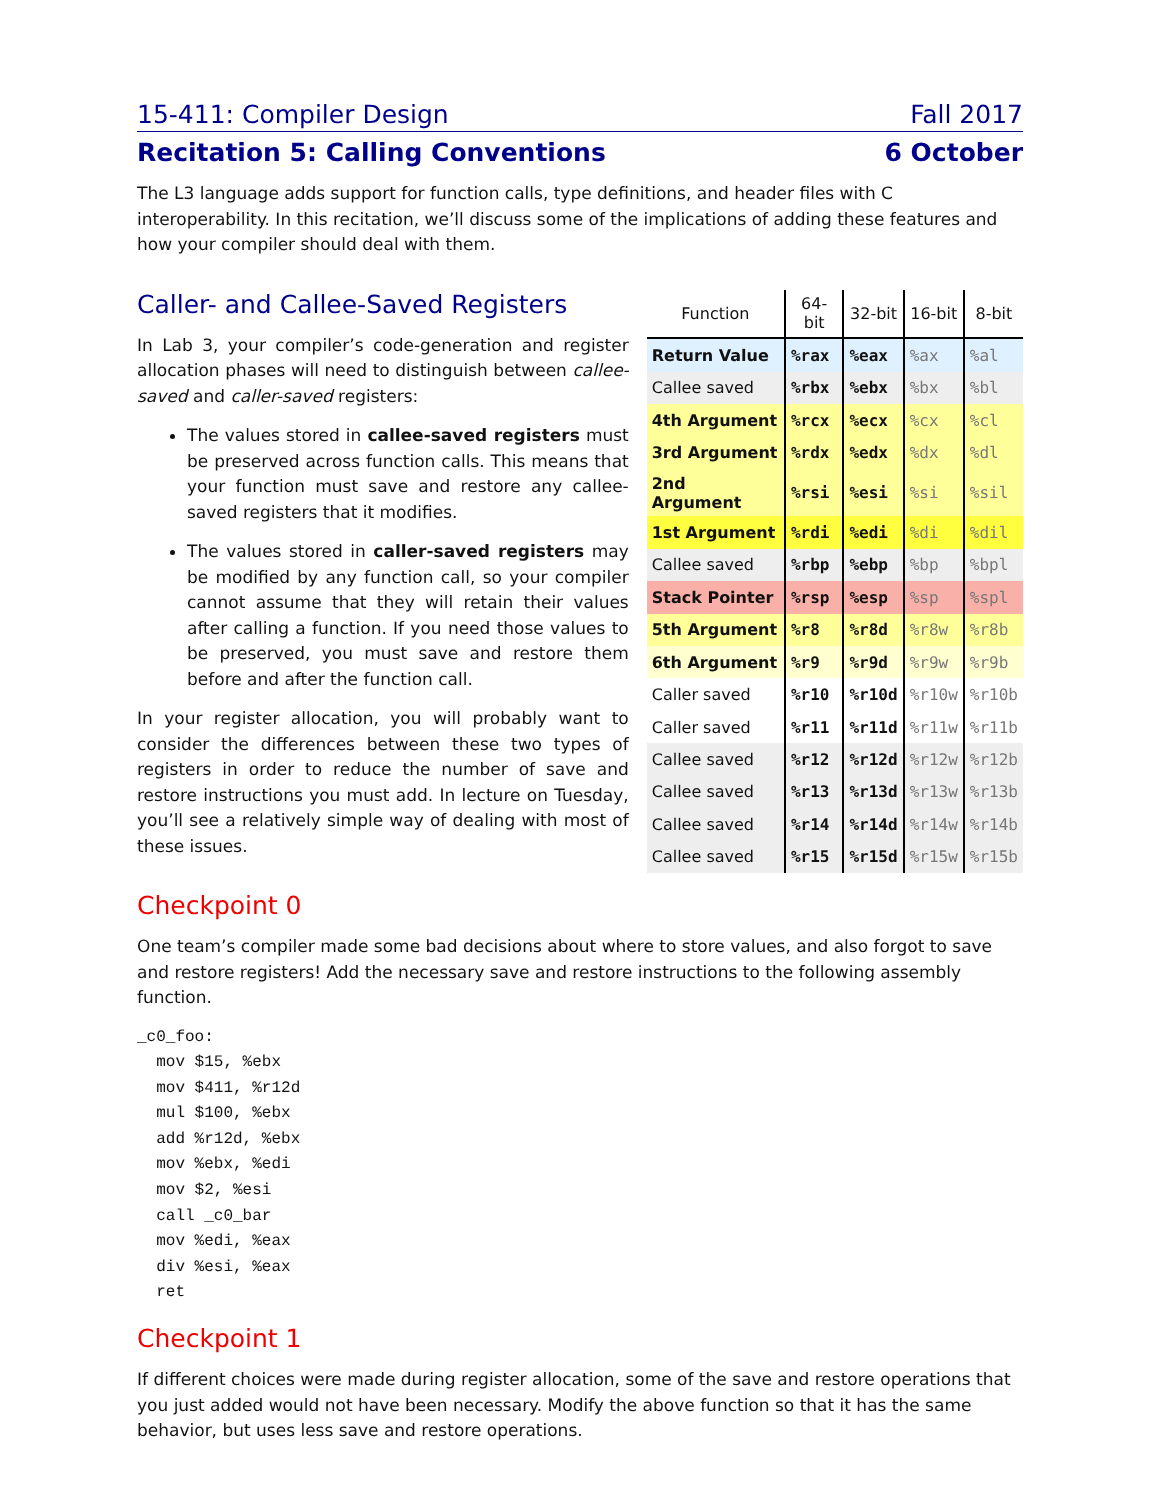15-411: Compiler Design Fall 2017
Recitation 5: Calling Conventions 6 October
The L3 language adds support for function calls, type definitions, and header files with C interoperability. In this recitation, we’ll discuss some of the implications of adding these features and how your compiler should deal with them.
Caller- and Callee-Saved Registers
In Lab 3, your compiler’s code-generation and register allocation phases will need to distinguish between callee-saved and caller-saved registers:
The values stored in callee-saved registers must be preserved across function calls. This means that your function must save and restore any callee-saved registers that it modifies.
The values stored in caller-saved registers may be modified by any function call, so your compiler cannot assume that they will retain their values after calling a function. If you need those values to be preserved, you must save and restore them before and after the function call.
In your register allocation, you will probably want to consider the differences between these two types of registers in order to reduce the number of save and restore instructions you must add. In lecture on Tuesday, you’ll see a relatively simple way of dealing with most of these issues.
| Function | 64-bit | 32-bit | 16-bit | 8-bit |
| --- | --- | --- | --- | --- |
| Return Value | %rax | %eax | %ax | %al |
| Callee saved | %rbx | %ebx | %bx | %bl |
| 4th Argument | %rcx | %ecx | %cx | %cl |
| 3rd Argument | %rdx | %edx | %dx | %dl |
| 2nd Argument | %rsi | %esi | %si | %sil |
| 1st Argument | %rdi | %edi | %di | %dil |
| Callee saved | %rbp | %ebp | %bp | %bpl |
| Stack Pointer | %rsp | %esp | %sp | %spl |
| 5th Argument | %r8 | %r8d | %r8w | %r8b |
| 6th Argument | %r9 | %r9d | %r9w | %r9b |
| Caller saved | %r10 | %r10d | %r10w | %r10b |
| Caller saved | %r11 | %r11d | %r11w | %r11b |
| Callee saved | %r12 | %r12d | %r12w | %r12b |
| Callee saved | %r13 | %r13d | %r13w | %r13b |
| Callee saved | %r14 | %r14d | %r14w | %r14b |
| Callee saved | %r15 | %r15d | %r15w | %r15b |
Checkpoint 0
One team’s compiler made some bad decisions about where to store values, and also forgot to save and restore registers! Add the necessary save and restore instructions to the following assembly function.
_c0_foo:
  mov $15, %ebx
  mov $411, %r12d
  mul $100, %ebx
  add %r12d, %ebx
  mov %ebx, %edi
  mov $2, %esi
  call _c0_bar
  mov %edi, %eax
  div %esi, %eax
  ret
Checkpoint 1
If different choices were made during register allocation, some of the save and restore operations that you just added would not have been necessary. Modify the above function so that it has the same behavior, but uses less save and restore operations.